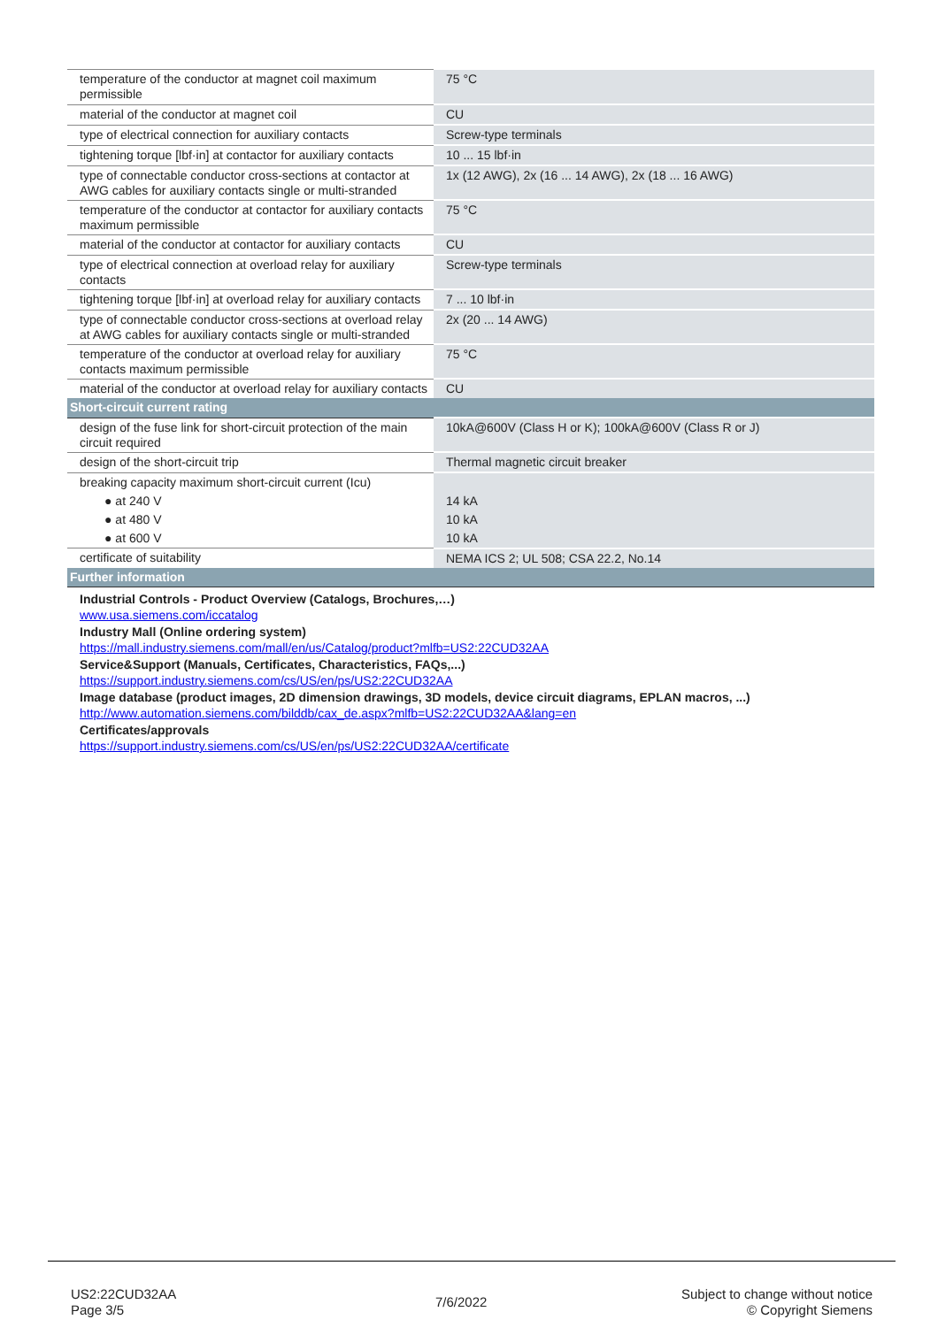| temperature of the conductor at magnet coil maximum permissible | 75 °C |
| material of the conductor at magnet coil | CU |
| type of electrical connection for auxiliary contacts | Screw-type terminals |
| tightening torque [lbf·in] at contactor for auxiliary contacts | 10 ... 15 lbf·in |
| type of connectable conductor cross-sections at contactor at AWG cables for auxiliary contacts single or multi-stranded | 1x (12 AWG), 2x (16 ... 14 AWG), 2x (18 ... 16 AWG) |
| temperature of the conductor at contactor for auxiliary contacts maximum permissible | 75 °C |
| material of the conductor at contactor for auxiliary contacts | CU |
| type of electrical connection at overload relay for auxiliary contacts | Screw-type terminals |
| tightening torque [lbf·in] at overload relay for auxiliary contacts | 7 ... 10 lbf·in |
| type of connectable conductor cross-sections at overload relay at AWG cables for auxiliary contacts single or multi-stranded | 2x (20 ... 14 AWG) |
| temperature of the conductor at overload relay for auxiliary contacts maximum permissible | 75 °C |
| material of the conductor at overload relay for auxiliary contacts | CU |
| Short-circuit current rating | |
| design of the fuse link for short-circuit protection of the main circuit required | 10kA@600V (Class H or K); 100kA@600V (Class R or J) |
| design of the short-circuit trip | Thermal magnetic circuit breaker |
| breaking capacity maximum short-circuit current (Icu) | |
| ● at 240 V | 14 kA |
| ● at 480 V | 10 kA |
| ● at 600 V | 10 kA |
| certificate of suitability | NEMA ICS 2; UL 508; CSA 22.2, No.14 |
| Further information | |
| Industrial Controls - Product Overview (Catalogs, Brochures,…) www.usa.siemens.com/iccatalog Industry Mall (Online ordering system) https://mall.industry.siemens.com/mall/en/us/Catalog/product?mlfb=US2:22CUD32AA Service&Support (Manuals, Certificates, Characteristics, FAQs,...) https://support.industry.siemens.com/cs/US/en/ps/US2:22CUD32AA Image database (product images, 2D dimension drawings, 3D models, device circuit diagrams, EPLAN macros, ...) http://www.automation.siemens.com/bilddb/cax_de.aspx?mlfb=US2:22CUD32AA&lang=en Certificates/approvals https://support.industry.siemens.com/cs/US/en/ps/US2:22CUD32AA/certificate | |
US2:22CUD32AA
Page 3/5
7/6/2022
Subject to change without notice
© Copyright Siemens